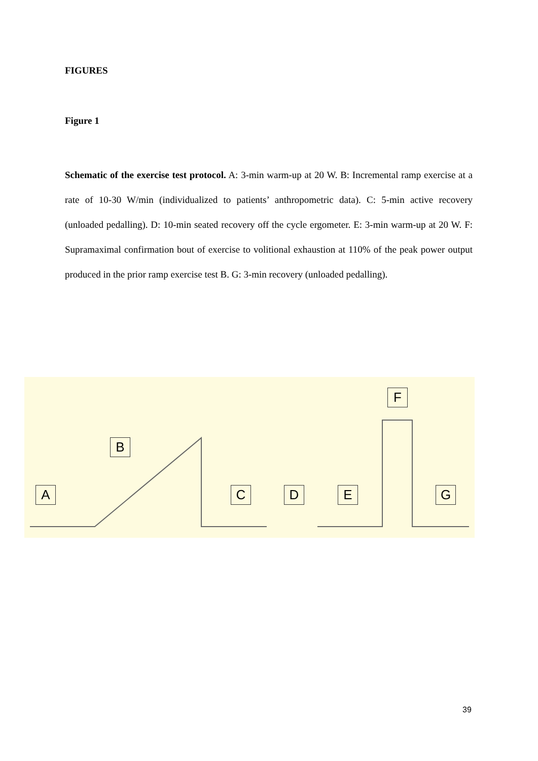FIGURES
Figure 1
Schematic of the exercise test protocol. A: 3-min warm-up at 20 W. B: Incremental ramp exercise at a rate of 10-30 W/min (individualized to patients’ anthropometric data). C: 5-min active recovery (unloaded pedalling). D: 10-min seated recovery off the cycle ergometer. E: 3-min warm-up at 20 W. F: Supramaximal confirmation bout of exercise to volitional exhaustion at 110% of the peak power output produced in the prior ramp exercise test B. G: 3-min recovery (unloaded pedalling).
A
B
C D E
F
G
39